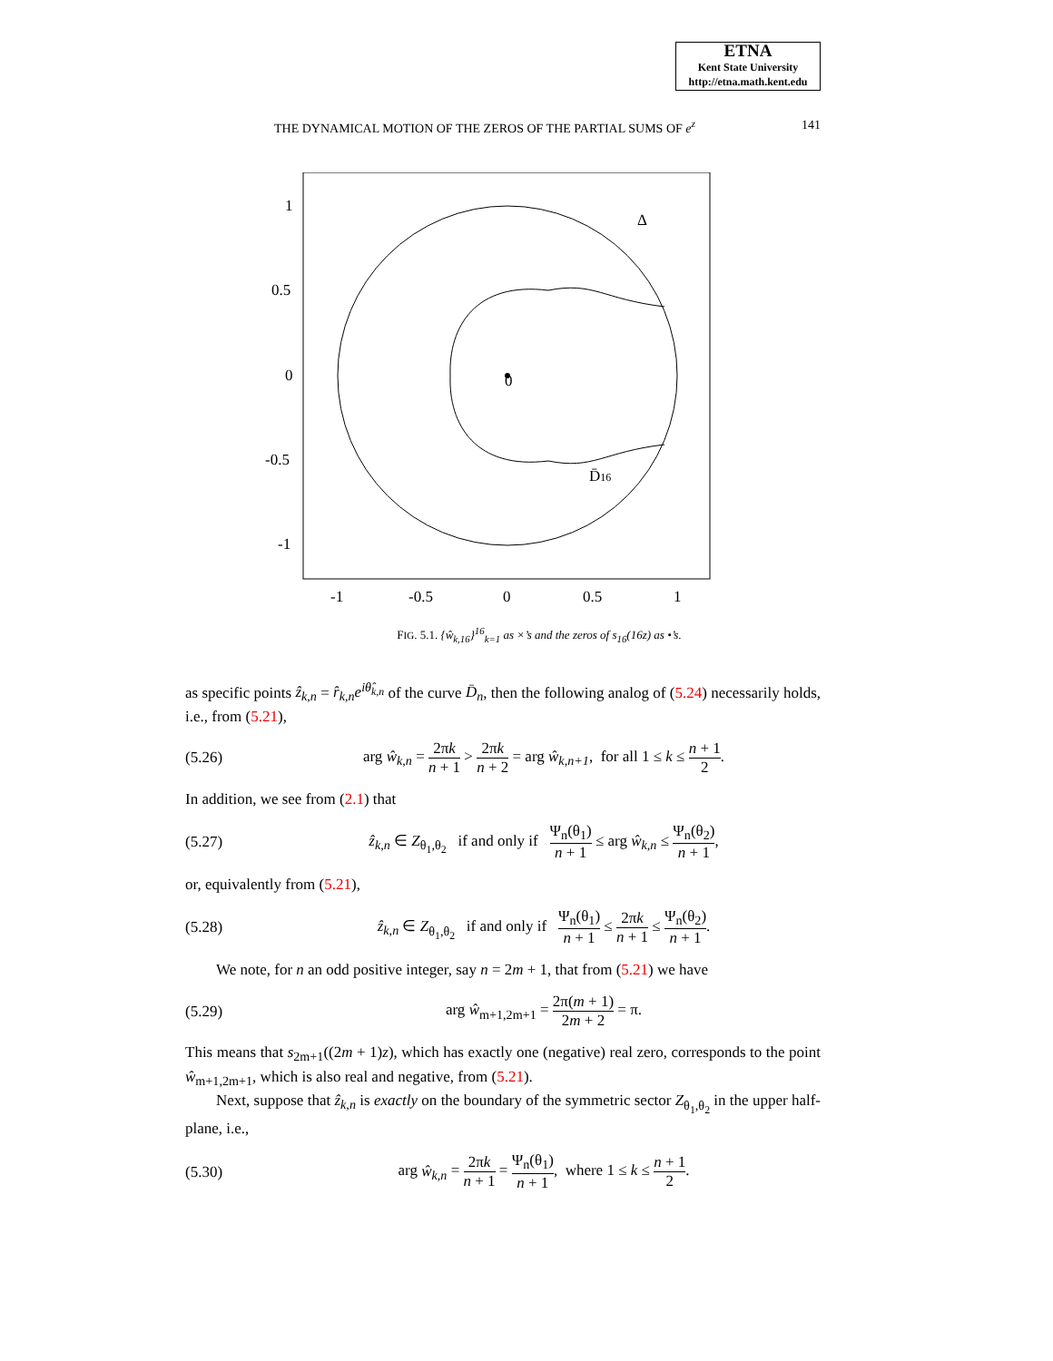ETNA
Kent State University
http://etna.math.kent.edu
THE DYNAMICAL MOTION OF THE ZEROS OF THE PARTIAL SUMS OF e<sup>z</sup> 141
0
Δ
D̄16
1
0.5
0
-0.5
-1
-1
-0.5
0
0.5
1
FIG. 5.1. {ŵ<sub>k,16</sub>}<sup>16</sup><sub>k=1</sub> as ×’s and the zeros of s<sub>16</sub>(16z) as •’s.
as specific points ẑ<sub>k,n</sub> = r̂<sub>k,n</sub>e<sup>iθ̂<sub>k,n</sub></sup> of the curve D̄<sub>n</sub>, then the following analog of (5.24) necessarily holds, i.e., from (5.21),
(5.26) arg ŵ<sub>k,n</sub> = 2πk n + 1 > 2πk n + 2 = arg ŵ<sub>k,n+1</sub>, for all 1 ≤ k ≤ n + 1 2.
In addition, we see from (2.1) that
(5.27) ẑ<sub>k,n</sub> ∈ Z<sub>θ<sub>1</sub>,θ<sub>2</sub></sub> if and only if Ψ<sub>n</sub>(θ<sub>1</sub>) n + 1 ≤ arg ŵ<sub>k,n</sub> ≤ Ψ<sub>n</sub>(θ<sub>2</sub>) n + 1,
or, equivalently from (5.21),
(5.28) ẑ<sub>k,n</sub> ∈ Z<sub>θ<sub>1</sub>,θ<sub>2</sub></sub> if and only if Ψ<sub>n</sub>(θ<sub>1</sub>) n + 1 ≤ 2πk n + 1 ≤ Ψ<sub>n</sub>(θ<sub>2</sub>) n + 1.
We note, for n an odd positive integer, say n = 2m + 1, that from (5.21) we have
(5.29) arg ŵ<sub>m+1,2m+1</sub> = 2π(m + 1) 2m + 2 = π.
This means that s<sub>2m+1</sub>((2m + 1)z), which has exactly one (negative) real zero, corresponds to the point ŵ<sub>m+1,2m+1</sub>, which is also real and negative, from (5.21).
Next, suppose that ẑ<sub>k,n</sub> is exactly on the boundary of the symmetric sector Z<sub>θ<sub>1</sub>,θ<sub>2</sub></sub> in the upper half-plane, i.e.,
(5.30) arg ŵ<sub>k,n</sub> = 2πk n + 1 = Ψ<sub>n</sub>(θ<sub>1</sub>) n + 1, where 1 ≤ k ≤ n + 1 2.